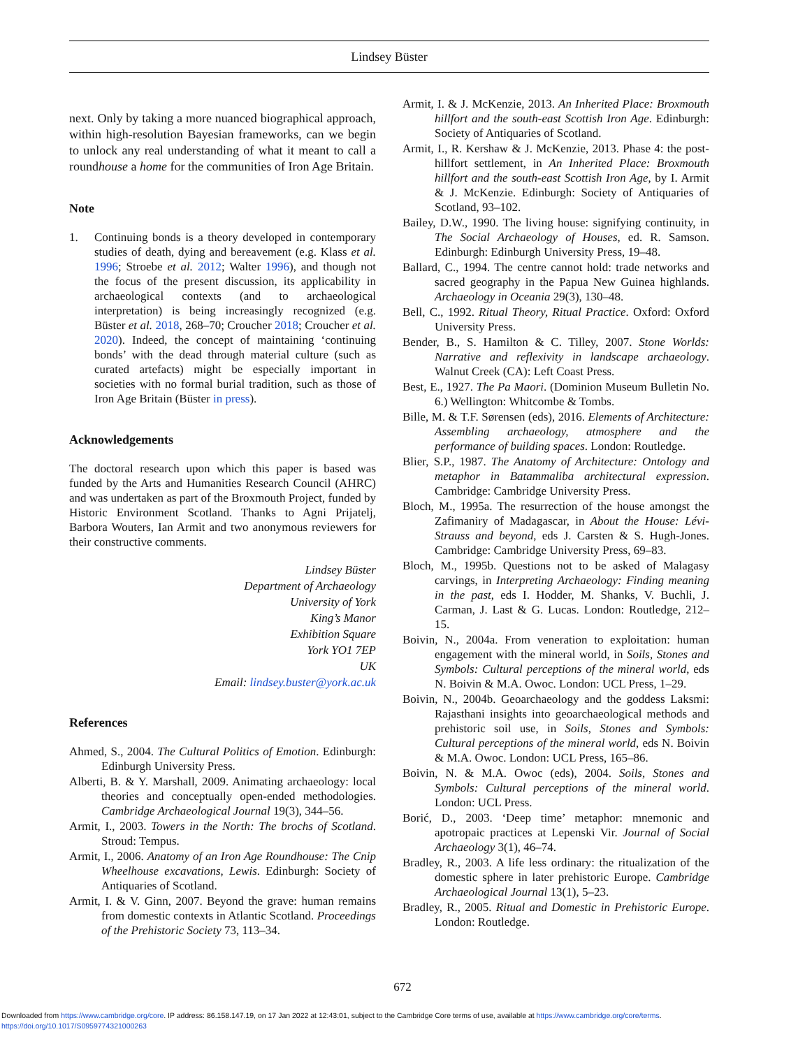Lindsey Büster
next. Only by taking a more nuanced biographical approach, within high-resolution Bayesian frameworks, can we begin to unlock any real understanding of what it meant to call a roundhouse a home for the communities of Iron Age Britain.
Note
1. Continuing bonds is a theory developed in contemporary studies of death, dying and bereavement (e.g. Klass et al. 1996; Stroebe et al. 2012; Walter 1996), and though not the focus of the present discussion, its applicability in archaeological contexts (and to archaeological interpretation) is being increasingly recognized (e.g. Büster et al. 2018, 268–70; Croucher 2018; Croucher et al. 2020). Indeed, the concept of maintaining ‘continuing bonds’ with the dead through material culture (such as curated artefacts) might be especially important in societies with no formal burial tradition, such as those of Iron Age Britain (Büster in press).
Acknowledgements
The doctoral research upon which this paper is based was funded by the Arts and Humanities Research Council (AHRC) and was undertaken as part of the Broxmouth Project, funded by Historic Environment Scotland. Thanks to Agni Prijatelj, Barbora Wouters, Ian Armit and two anonymous reviewers for their constructive comments.
Lindsey Büster
Department of Archaeology
University of York
King’s Manor
Exhibition Square
York YO1 7EP
UK
Email: lindsey.buster@york.ac.uk
References
Ahmed, S., 2004. The Cultural Politics of Emotion. Edinburgh: Edinburgh University Press.
Alberti, B. & Y. Marshall, 2009. Animating archaeology: local theories and conceptually open-ended methodologies. Cambridge Archaeological Journal 19(3), 344–56.
Armit, I., 2003. Towers in the North: The brochs of Scotland. Stroud: Tempus.
Armit, I., 2006. Anatomy of an Iron Age Roundhouse: The Cnip Wheelhouse excavations, Lewis. Edinburgh: Society of Antiquaries of Scotland.
Armit, I. & V. Ginn, 2007. Beyond the grave: human remains from domestic contexts in Atlantic Scotland. Proceedings of the Prehistoric Society 73, 113–34.
Armit, I. & J. McKenzie, 2013. An Inherited Place: Broxmouth hillfort and the south-east Scottish Iron Age. Edinburgh: Society of Antiquaries of Scotland.
Armit, I., R. Kershaw & J. McKenzie, 2013. Phase 4: the post-hillfort settlement, in An Inherited Place: Broxmouth hillfort and the south-east Scottish Iron Age, by I. Armit & J. McKenzie. Edinburgh: Society of Antiquaries of Scotland, 93–102.
Bailey, D.W., 1990. The living house: signifying continuity, in The Social Archaeology of Houses, ed. R. Samson. Edinburgh: Edinburgh University Press, 19–48.
Ballard, C., 1994. The centre cannot hold: trade networks and sacred geography in the Papua New Guinea highlands. Archaeology in Oceania 29(3), 130–48.
Bell, C., 1992. Ritual Theory, Ritual Practice. Oxford: Oxford University Press.
Bender, B., S. Hamilton & C. Tilley, 2007. Stone Worlds: Narrative and reflexivity in landscape archaeology. Walnut Creek (CA): Left Coast Press.
Best, E., 1927. The Pa Maori. (Dominion Museum Bulletin No. 6.) Wellington: Whitcombe & Tombs.
Bille, M. & T.F. Sørensen (eds), 2016. Elements of Architecture: Assembling archaeology, atmosphere and the performance of building spaces. London: Routledge.
Blier, S.P., 1987. The Anatomy of Architecture: Ontology and metaphor in Batammaliba architectural expression. Cambridge: Cambridge University Press.
Bloch, M., 1995a. The resurrection of the house amongst the Zafimaniry of Madagascar, in About the House: Lévi-Strauss and beyond, eds J. Carsten & S. Hugh-Jones. Cambridge: Cambridge University Press, 69–83.
Bloch, M., 1995b. Questions not to be asked of Malagasy carvings, in Interpreting Archaeology: Finding meaning in the past, eds I. Hodder, M. Shanks, V. Buchli, J. Carman, J. Last & G. Lucas. London: Routledge, 212–15.
Boivin, N., 2004a. From veneration to exploitation: human engagement with the mineral world, in Soils, Stones and Symbols: Cultural perceptions of the mineral world, eds N. Boivin & M.A. Owoc. London: UCL Press, 1–29.
Boivin, N., 2004b. Geoarchaeology and the goddess Laksmi: Rajasthani insights into geoarchaeological methods and prehistoric soil use, in Soils, Stones and Symbols: Cultural perceptions of the mineral world, eds N. Boivin & M.A. Owoc. London: UCL Press, 165–86.
Boivin, N. & M.A. Owoc (eds), 2004. Soils, Stones and Symbols: Cultural perceptions of the mineral world. London: UCL Press.
Borić, D., 2003. ‘Deep time’ metaphor: mnemonic and apotropaic practices at Lepenski Vir. Journal of Social Archaeology 3(1), 46–74.
Bradley, R., 2003. A life less ordinary: the ritualization of the domestic sphere in later prehistoric Europe. Cambridge Archaeological Journal 13(1), 5–23.
Bradley, R., 2005. Ritual and Domestic in Prehistoric Europe. London: Routledge.
672
Downloaded from https://www.cambridge.org/core. IP address: 86.158.147.19, on 17 Jan 2022 at 12:43:01, subject to the Cambridge Core terms of use, available at https://www.cambridge.org/core/terms.
https://doi.org/10.1017/S0959774321000263